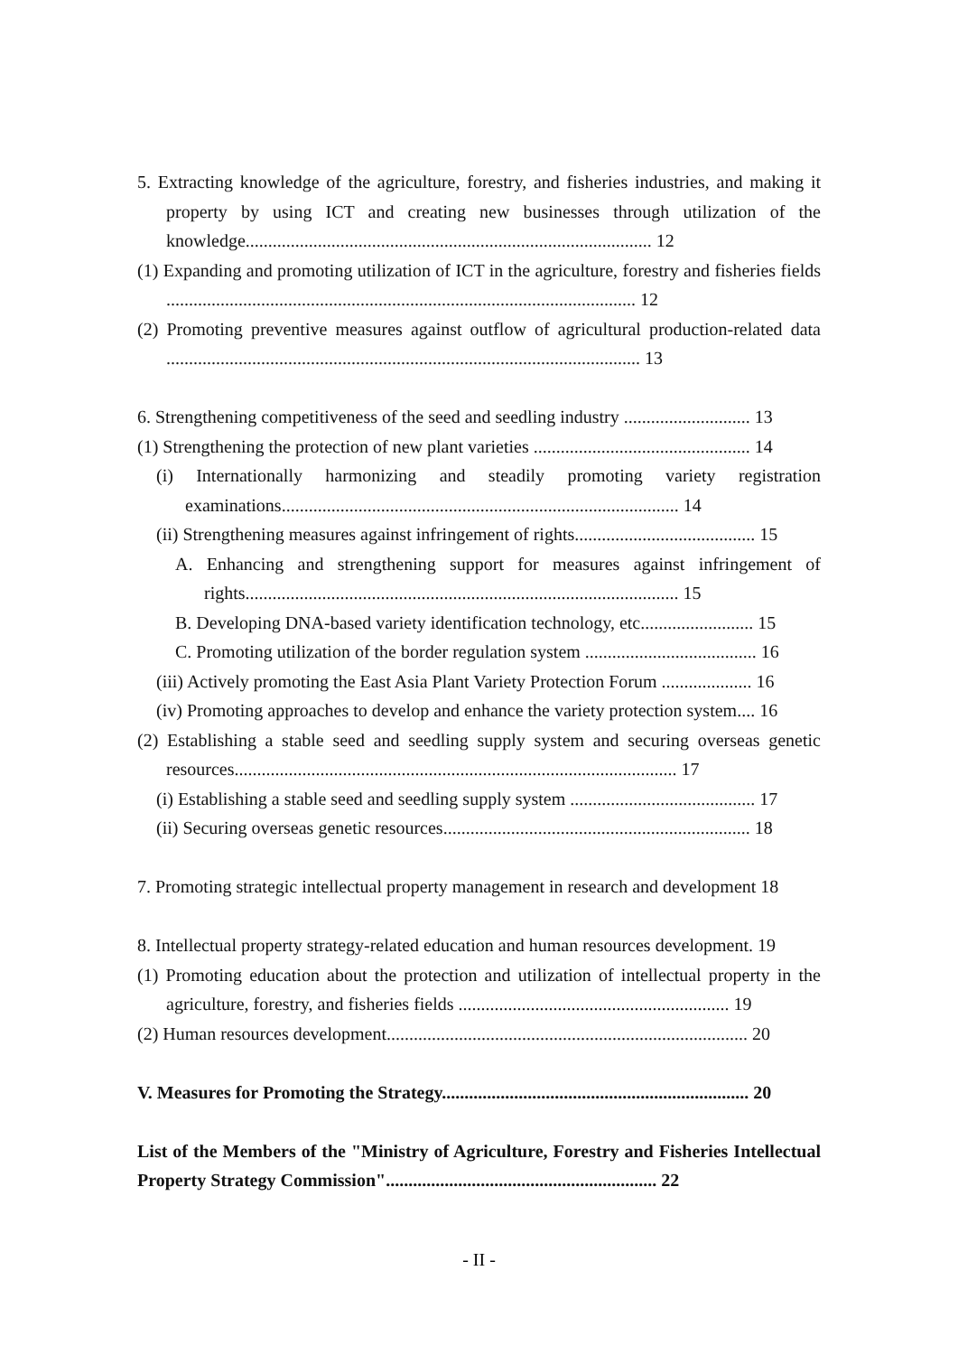5. Extracting knowledge of the agriculture, forestry, and fisheries industries, and making it property by using ICT and creating new businesses through utilization of the knowledge.......................................................................................... 12
(1) Expanding and promoting utilization of ICT in the agriculture, forestry and fisheries fields ........................................................................................................ 12
(2) Promoting preventive measures against outflow of agricultural production-related data ......................................................................................................... 13
6. Strengthening competitiveness of the seed and seedling industry ............................ 13
(1) Strengthening the protection of new plant varieties ................................................ 14
(i) Internationally harmonizing and steadily promoting variety registration examinations........................................................................................ 14
(ii) Strengthening measures against infringement of rights........................................ 15
A. Enhancing and strengthening support for measures against infringement of rights................................................................................................ 15
B. Developing DNA-based variety identification technology, etc......................... 15
C. Promoting utilization of the border regulation system ...................................... 16
(iii) Actively promoting the East Asia Plant Variety Protection Forum .................... 16
(iv) Promoting approaches to develop and enhance the variety protection system.... 16
(2) Establishing a stable seed and seedling supply system and securing overseas genetic resources.................................................................................................. 17
(i) Establishing a stable seed and seedling supply system ......................................... 17
(ii) Securing overseas genetic resources.................................................................... 18
7. Promoting strategic intellectual property management in research and development 18
8. Intellectual property strategy-related education and human resources development. 19
(1) Promoting education about the protection and utilization of intellectual property in the agriculture, forestry, and fisheries fields ............................................................ 19
(2) Human resources development................................................................................ 20
V. Measures for Promoting the Strategy.................................................................... 20
List of the Members of the "Ministry of Agriculture, Forestry and Fisheries Intellectual Property Strategy Commission"............................................................ 22
- II -